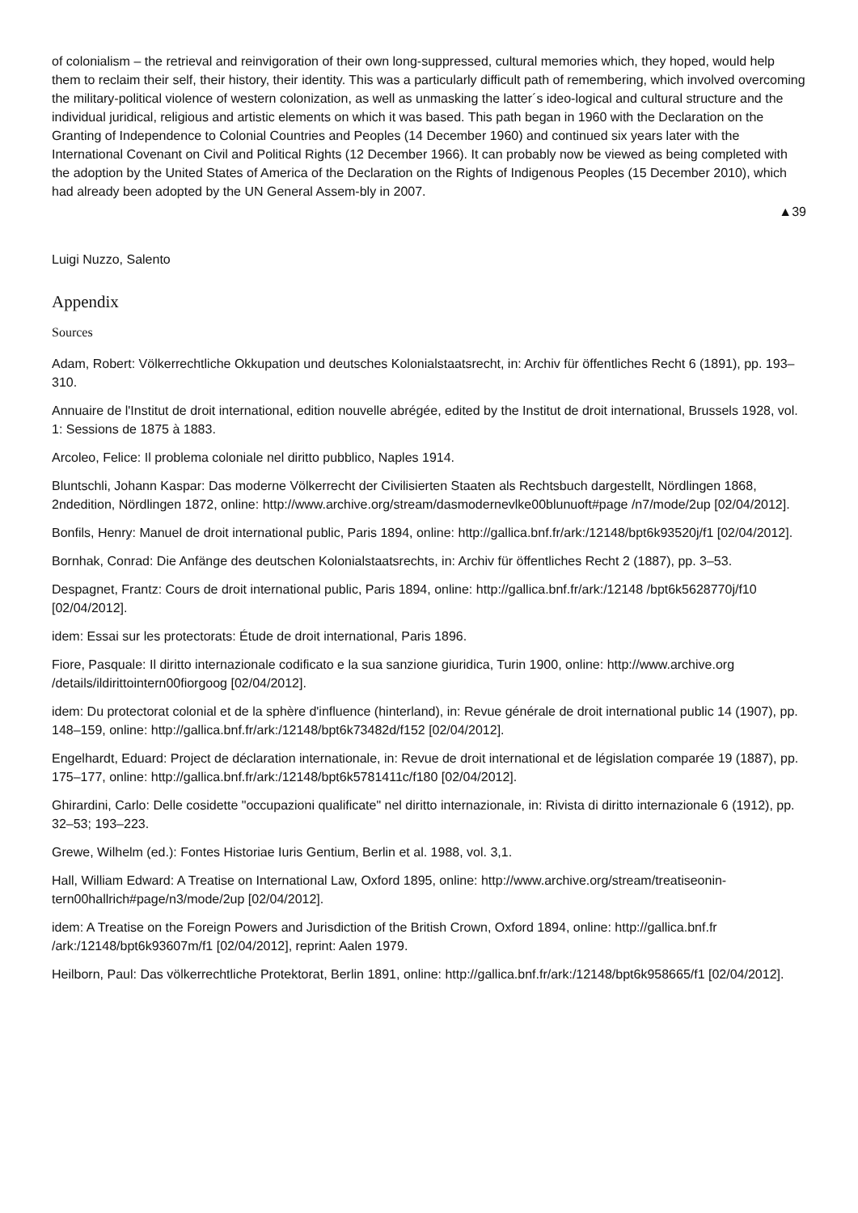of colonialism – the retrieval and reinvigoration of their own long-suppressed, cultural memories which, they hoped, would help them to reclaim their self, their history, their identity. This was a particularly difficult path of remembering, which involved overcoming the military-political violence of western colonization, as well as unmasking the latter´s ideo-logical and cultural structure and the individual juridical, religious and artistic elements on which it was based. This path began in 1960 with the Declaration on the Granting of Independence to Colonial Countries and Peoples (14 December 1960) and continued six years later with the International Covenant on Civil and Political Rights (12 December 1966). It can probably now be viewed as being completed with the adoption by the United States of America of the Declaration on the Rights of Indigenous Peoples (15 December 2010), which had already been adopted by the UN General Assem-bly in 2007.
▲39
Luigi Nuzzo, Salento
Appendix
Sources
Adam, Robert: Völkerrechtliche Okkupation und deutsches Kolonialstaatsrecht, in: Archiv für öffentliches Recht 6 (1891), pp. 193–310.
Annuaire de l'Institut de droit international, edition nouvelle abrégée, edited by the Institut de droit international, Brussels 1928, vol. 1: Sessions de 1875 à 1883.
Arcoleo, Felice: Il problema coloniale nel diritto pubblico, Naples 1914.
Bluntschli, Johann Kaspar: Das moderne Völkerrecht der Civilisierten Staaten als Rechtsbuch dargestellt, Nördlingen 1868, 2ndedition, Nördlingen 1872, online: http://www.archive.org/stream/dasmodernevlke00blunuoft#page /n7/mode/2up [02/04/2012].
Bonfils, Henry: Manuel de droit international public, Paris 1894, online: http://gallica.bnf.fr/ark:/12148/bpt6k93520j/f1 [02/04/2012].
Bornhak, Conrad: Die Anfänge des deutschen Kolonialstaatsrechts, in: Archiv für öffentliches Recht 2 (1887), pp. 3–53.
Despagnet, Frantz: Cours de droit international public, Paris 1894, online: http://gallica.bnf.fr/ark:/12148 /bpt6k5628770j/f10 [02/04/2012].
idem: Essai sur les protectorats: Étude de droit international, Paris 1896.
Fiore, Pasquale: Il diritto internazionale codificato e la sua sanzione giuridica, Turin 1900, online: http://www.archive.org /details/ildirittointern00fiorgoog [02/04/2012].
idem: Du protectorat colonial et de la sphère d'influence (hinterland), in: Revue générale de droit international public 14 (1907), pp. 148–159, online: http://gallica.bnf.fr/ark:/12148/bpt6k73482d/f152 [02/04/2012].
Engelhardt, Eduard: Project de déclaration internationale, in: Revue de droit international et de législation comparée 19 (1887), pp. 175–177, online: http://gallica.bnf.fr/ark:/12148/bpt6k5781411c/f180 [02/04/2012].
Ghirardini, Carlo: Delle cosidette "occupazioni qualificate" nel diritto internazionale, in: Rivista di diritto internazionale 6 (1912), pp. 32–53; 193–223.
Grewe, Wilhelm (ed.): Fontes Historiae Iuris Gentium, Berlin et al. 1988, vol. 3,1.
Hall, William Edward: A Treatise on International Law, Oxford 1895, online: http://www.archive.org/stream/treatiseonin-tern00hallrich#page/n3/mode/2up [02/04/2012].
idem: A Treatise on the Foreign Powers and Jurisdiction of the British Crown, Oxford 1894, online: http://gallica.bnf.fr /ark:/12148/bpt6k93607m/f1 [02/04/2012], reprint: Aalen 1979.
Heilborn, Paul: Das völkerrechtliche Protektorat, Berlin 1891, online: http://gallica.bnf.fr/ark:/12148/bpt6k958665/f1 [02/04/2012].